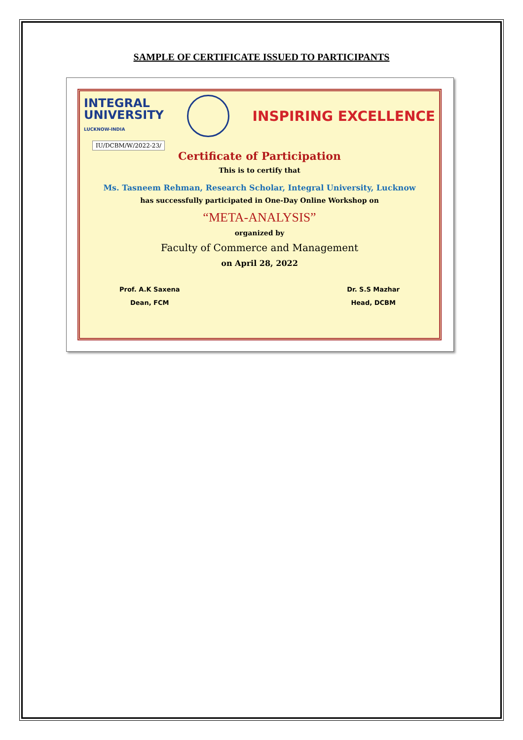SAMPLE OF CERTIFICATE ISSUED TO PARTICIPANTS
INTEGRAL
UNIVERSITY
LUCKNOW-INDIA
INSPIRING EXCELLENCE
IU/DCBM/W/2022-23/
Certificate of Participation
This is to certify that
Ms. Tasneem Rehman, Research Scholar, Integral University, Lucknow
has successfully participated in One-Day Online Workshop on
“META-ANALYSIS”
organized by
Faculty of Commerce and Management
on April 28, 2022
Prof. A.K Saxena
Dean, FCM
Dr. S.S Mazhar
Head, DCBM